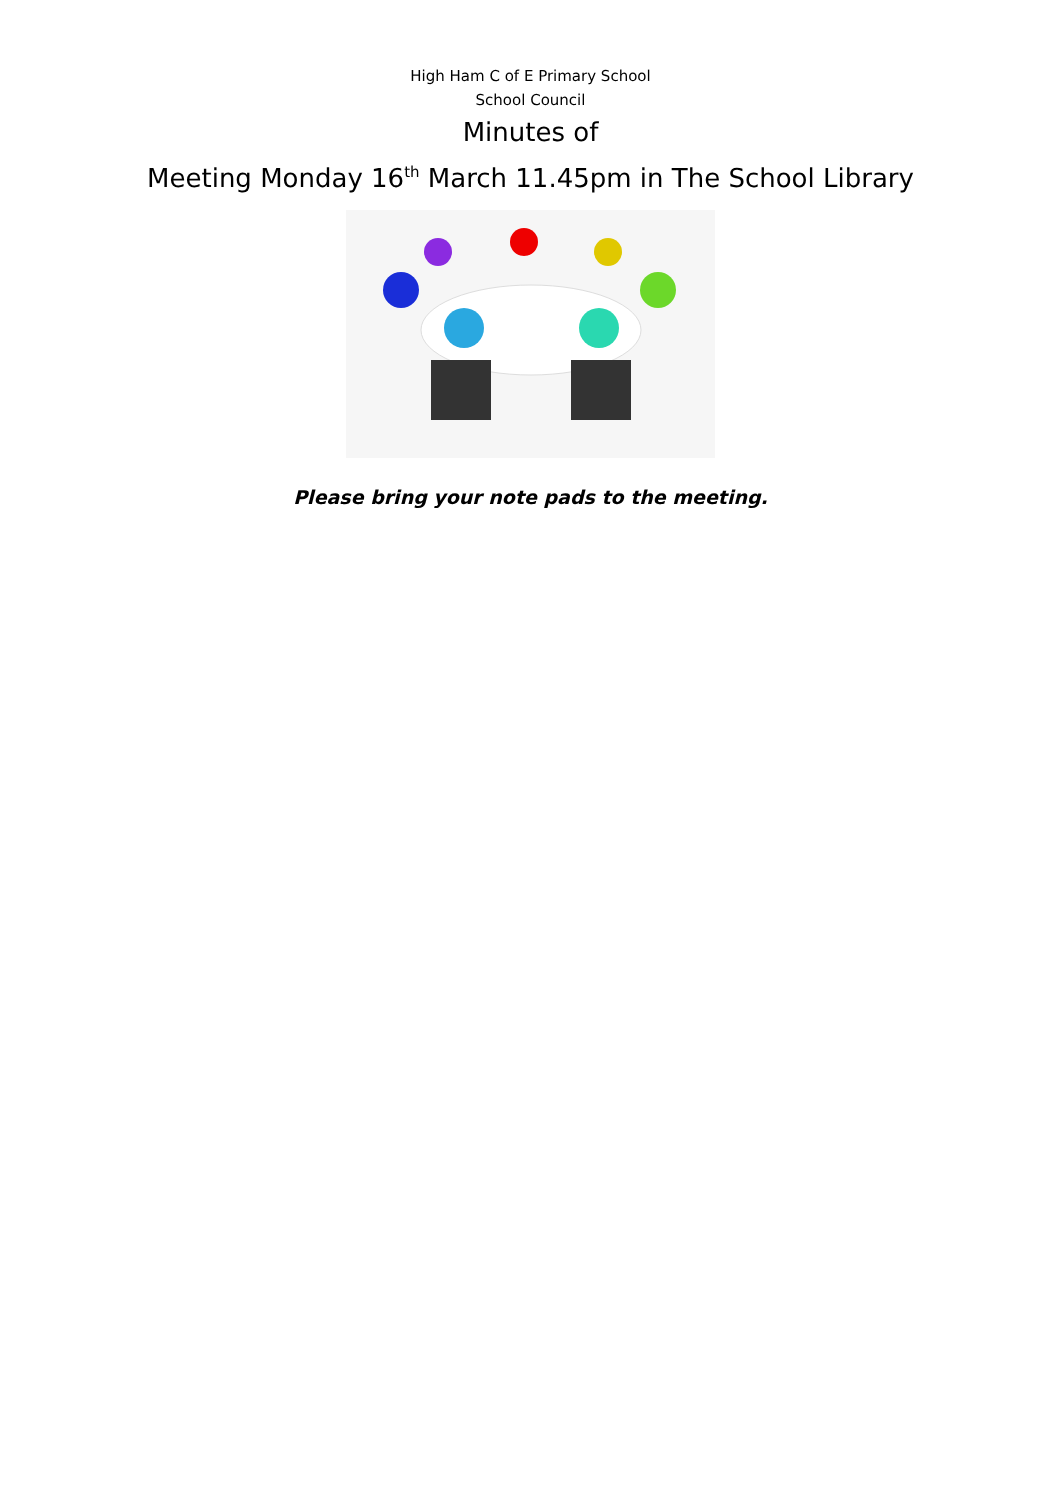High Ham C of E Primary School
School Council
Minutes of
Meeting Monday 16<sup>th</sup> March 11.45pm in The School Library
Please bring your note pads to the meeting.